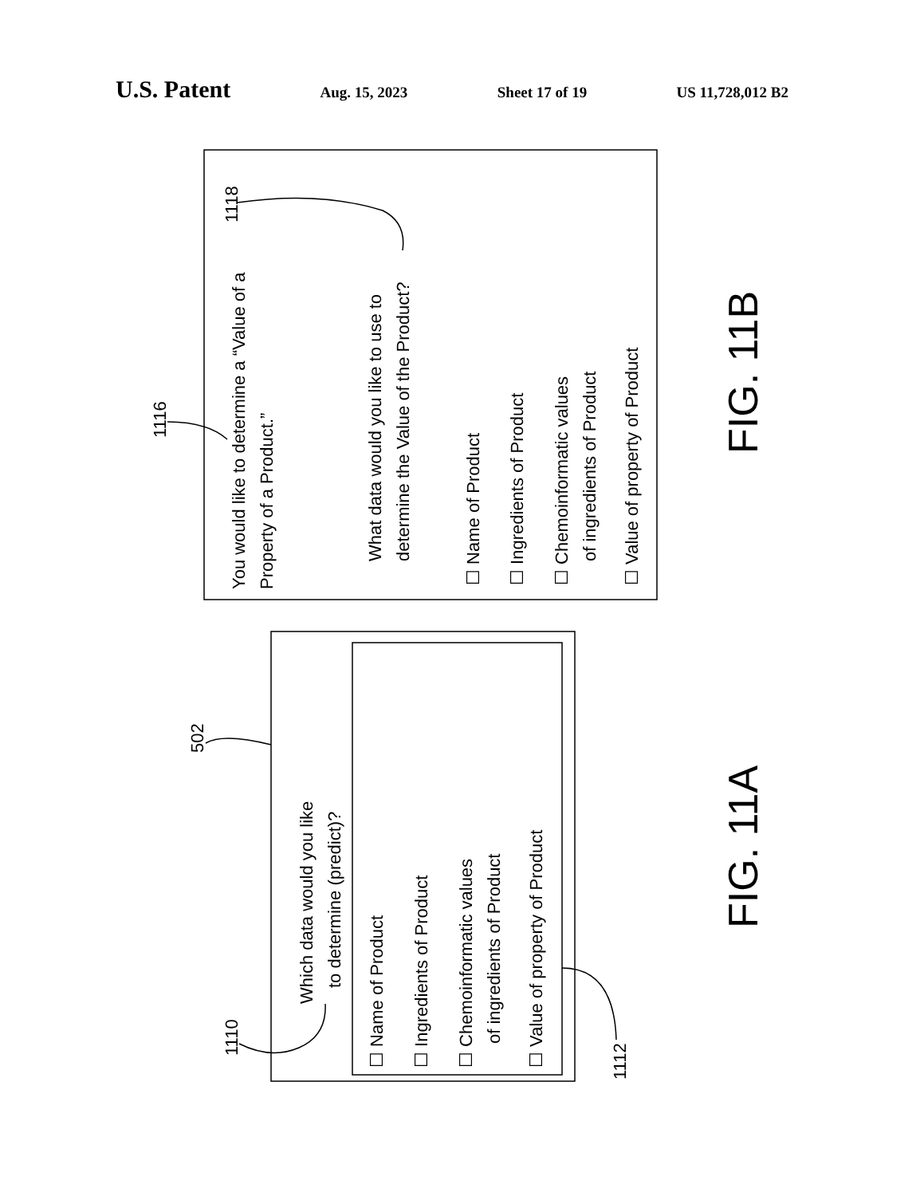U.S. Patent
Aug. 15, 2023 Sheet 17 of 19 US 11,728,012 B2
You would like to determine a “Value of a
Property of a Product.”
What data would you like to use to
determine the Value of the Product?
☐ Name of Product
☐ Ingredients of Product
☐ Chemoinformatic values
of ingredients of Product
☐ Value of property of Product
Which data would you like
to determine (predict)?
☐ Name of Product
☐ Ingredients of Product
☐ Chemoinformatic values
of ingredients of Product
☐ Value of property of Product
1118
1116
502
1110
1112
FIG. 11B
FIG. 11A